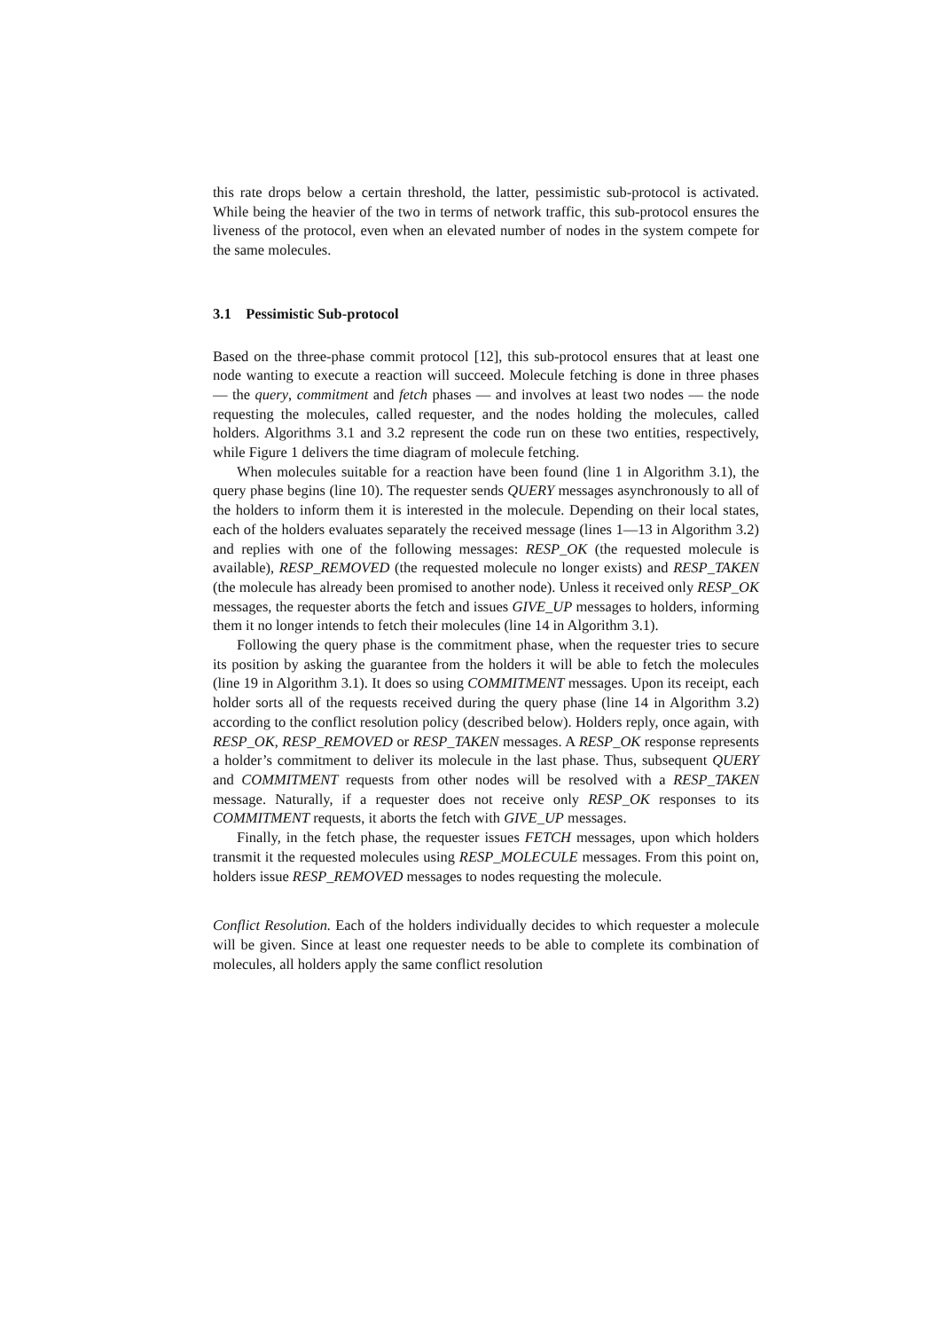this rate drops below a certain threshold, the latter, pessimistic sub-protocol is activated. While being the heavier of the two in terms of network traffic, this sub-protocol ensures the liveness of the protocol, even when an elevated number of nodes in the system compete for the same molecules.
3.1 Pessimistic Sub-protocol
Based on the three-phase commit protocol [12], this sub-protocol ensures that at least one node wanting to execute a reaction will succeed. Molecule fetching is done in three phases — the query, commitment and fetch phases — and involves at least two nodes — the node requesting the molecules, called requester, and the nodes holding the molecules, called holders. Algorithms 3.1 and 3.2 represent the code run on these two entities, respectively, while Figure 1 delivers the time diagram of molecule fetching.
When molecules suitable for a reaction have been found (line 1 in Algorithm 3.1), the query phase begins (line 10). The requester sends QUERY messages asynchronously to all of the holders to inform them it is interested in the molecule. Depending on their local states, each of the holders evaluates separately the received message (lines 1—13 in Algorithm 3.2) and replies with one of the following messages: RESP_OK (the requested molecule is available), RESP_REMOVED (the requested molecule no longer exists) and RESP_TAKEN (the molecule has already been promised to another node). Unless it received only RESP_OK messages, the requester aborts the fetch and issues GIVE_UP messages to holders, informing them it no longer intends to fetch their molecules (line 14 in Algorithm 3.1).
Following the query phase is the commitment phase, when the requester tries to secure its position by asking the guarantee from the holders it will be able to fetch the molecules (line 19 in Algorithm 3.1). It does so using COMMITMENT messages. Upon its receipt, each holder sorts all of the requests received during the query phase (line 14 in Algorithm 3.2) according to the conflict resolution policy (described below). Holders reply, once again, with RESP_OK, RESP_REMOVED or RESP_TAKEN messages. A RESP_OK response represents a holder’s commitment to deliver its molecule in the last phase. Thus, subsequent QUERY and COMMITMENT requests from other nodes will be resolved with a RESP_TAKEN message. Naturally, if a requester does not receive only RESP_OK responses to its COMMITMENT requests, it aborts the fetch with GIVE_UP messages.
Finally, in the fetch phase, the requester issues FETCH messages, upon which holders transmit it the requested molecules using RESP_MOLECULE messages. From this point on, holders issue RESP_REMOVED messages to nodes requesting the molecule.
Conflict Resolution. Each of the holders individually decides to which requester a molecule will be given. Since at least one requester needs to be able to complete its combination of molecules, all holders apply the same conflict resolution